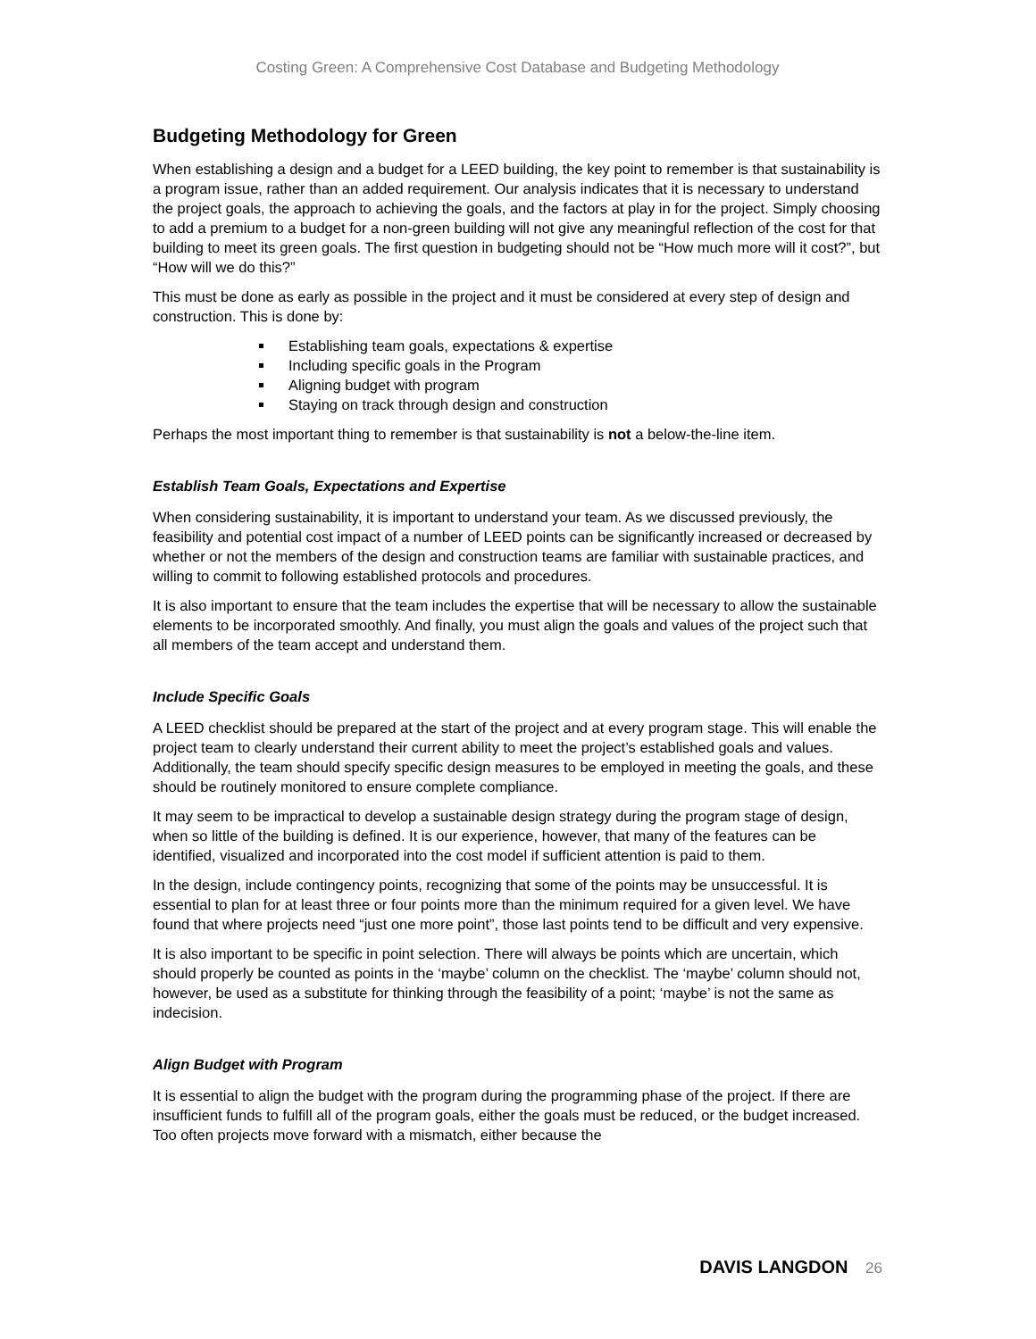Costing Green: A Comprehensive Cost Database and Budgeting Methodology
Budgeting Methodology for Green
When establishing a design and a budget for a LEED building, the key point to remember is that sustainability is a program issue, rather than an added requirement. Our analysis indicates that it is necessary to understand the project goals, the approach to achieving the goals, and the factors at play in for the project. Simply choosing to add a premium to a budget for a non-green building will not give any meaningful reflection of the cost for that building to meet its green goals. The first question in budgeting should not be “How much more will it cost?”, but “How will we do this?”
This must be done as early as possible in the project and it must be considered at every step of design and construction. This is done by:
Establishing team goals, expectations & expertise
Including specific goals in the Program
Aligning budget with program
Staying on track through design and construction
Perhaps the most important thing to remember is that sustainability is not a below-the-line item.
Establish Team Goals, Expectations and Expertise
When considering sustainability, it is important to understand your team. As we discussed previously, the feasibility and potential cost impact of a number of LEED points can be significantly increased or decreased by whether or not the members of the design and construction teams are familiar with sustainable practices, and willing to commit to following established protocols and procedures.
It is also important to ensure that the team includes the expertise that will be necessary to allow the sustainable elements to be incorporated smoothly. And finally, you must align the goals and values of the project such that all members of the team accept and understand them.
Include Specific Goals
A LEED checklist should be prepared at the start of the project and at every program stage. This will enable the project team to clearly understand their current ability to meet the project’s established goals and values. Additionally, the team should specify specific design measures to be employed in meeting the goals, and these should be routinely monitored to ensure complete compliance.
It may seem to be impractical to develop a sustainable design strategy during the program stage of design, when so little of the building is defined. It is our experience, however, that many of the features can be identified, visualized and incorporated into the cost model if sufficient attention is paid to them.
In the design, include contingency points, recognizing that some of the points may be unsuccessful. It is essential to plan for at least three or four points more than the minimum required for a given level. We have found that where projects need “just one more point”, those last points tend to be difficult and very expensive.
It is also important to be specific in point selection. There will always be points which are uncertain, which should properly be counted as points in the ‘maybe’ column on the checklist. The ‘maybe’ column should not, however, be used as a substitute for thinking through the feasibility of a point; ‘maybe’ is not the same as indecision.
Align Budget with Program
It is essential to align the budget with the program during the programming phase of the project. If there are insufficient funds to fulfill all of the program goals, either the goals must be reduced, or the budget increased. Too often projects move forward with a mismatch, either because the
DAVIS LANGDON 26